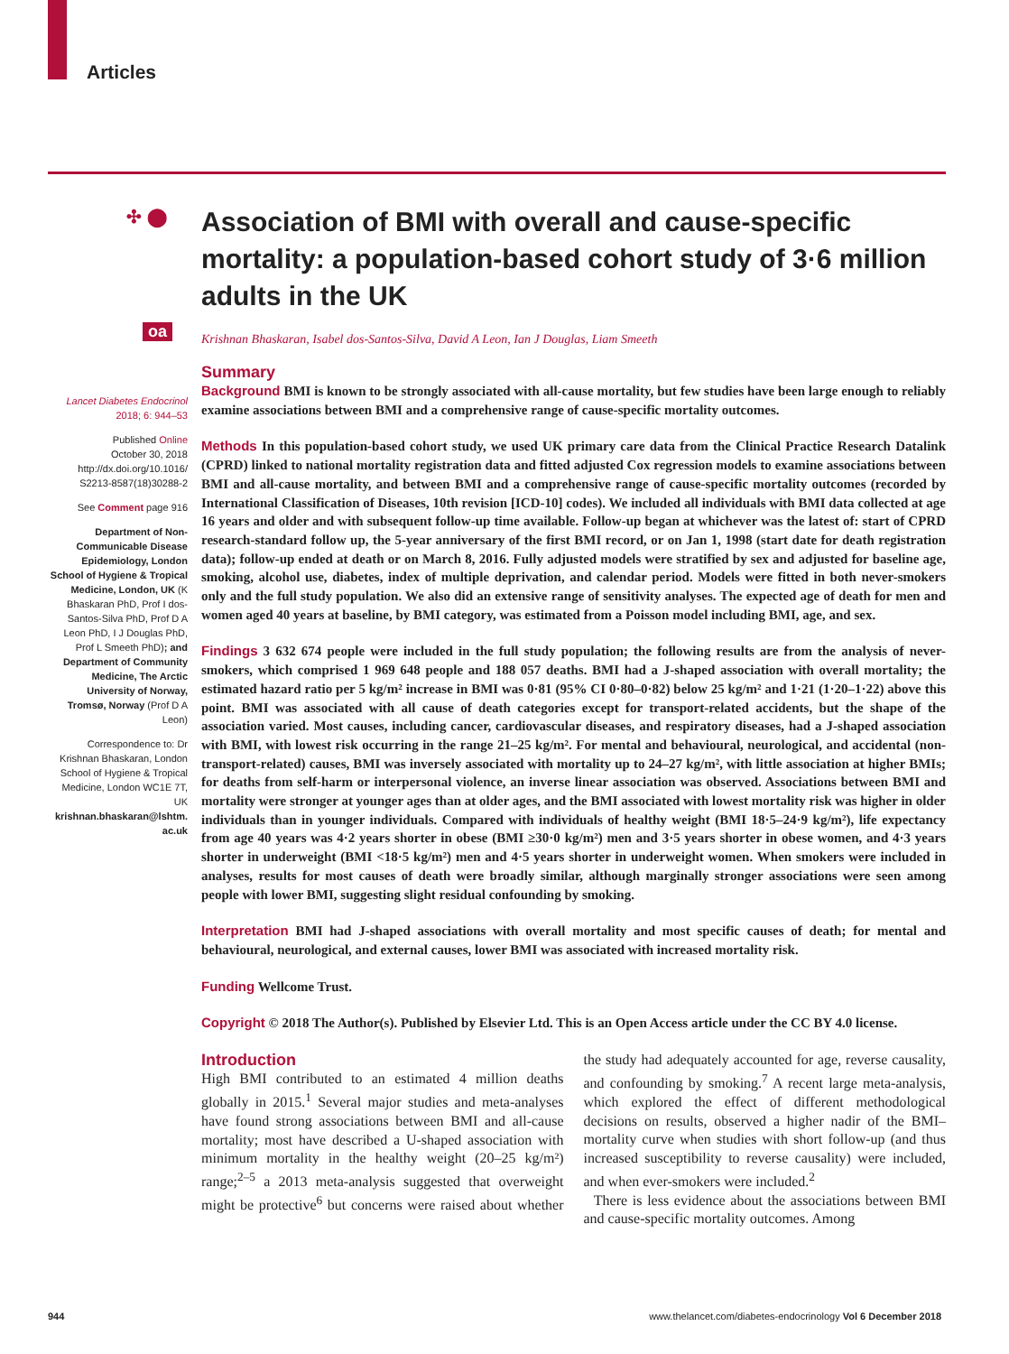Articles
✣ ⬤
oa
Lancet Diabetes Endocrinol
2018; 6: 944–53
Published Online
October 30, 2018
http://dx.doi.org/10.1016/ S2213-8587(18)30288-2
See Comment page 916
Department of Non-Communicable Disease Epidemiology, London School of Hygiene & Tropical Medicine, London, UK (K Bhaskaran PhD, Prof I dos-Santos-Silva PhD, Prof D A Leon PhD, I J Douglas PhD, Prof L Smeeth PhD); and Department of Community Medicine, The Arctic University of Norway, Tromsø, Norway (Prof D A Leon)
Correspondence to: Dr Krishnan Bhaskaran, London School of Hygiene & Tropical Medicine, London WC1E 7T, UK krishnan.bhaskaran@lshtm. ac.uk
Association of BMI with overall and cause-specific mortality: a population-based cohort study of 3·6 million adults in the UK
Krishnan Bhaskaran, Isabel dos-Santos-Silva, David A Leon, Ian J Douglas, Liam Smeeth
Summary
Background BMI is known to be strongly associated with all-cause mortality, but few studies have been large enough to reliably examine associations between BMI and a comprehensive range of cause-specific mortality outcomes.
Methods In this population-based cohort study, we used UK primary care data from the Clinical Practice Research Datalink (CPRD) linked to national mortality registration data and fitted adjusted Cox regression models to examine associations between BMI and all-cause mortality, and between BMI and a comprehensive range of cause-specific mortality outcomes (recorded by International Classification of Diseases, 10th revision [ICD-10] codes). We included all individuals with BMI data collected at age 16 years and older and with subsequent follow-up time available. Follow-up began at whichever was the latest of: start of CPRD research-standard follow up, the 5-year anniversary of the first BMI record, or on Jan 1, 1998 (start date for death registration data); follow-up ended at death or on March 8, 2016. Fully adjusted models were stratified by sex and adjusted for baseline age, smoking, alcohol use, diabetes, index of multiple deprivation, and calendar period. Models were fitted in both never-smokers only and the full study population. We also did an extensive range of sensitivity analyses. The expected age of death for men and women aged 40 years at baseline, by BMI category, was estimated from a Poisson model including BMI, age, and sex.
Findings 3 632 674 people were included in the full study population; the following results are from the analysis of never-smokers, which comprised 1 969 648 people and 188 057 deaths. BMI had a J-shaped association with overall mortality; the estimated hazard ratio per 5 kg/m² increase in BMI was 0·81 (95% CI 0·80–0·82) below 25 kg/m² and 1·21 (1·20–1·22) above this point. BMI was associated with all cause of death categories except for transport-related accidents, but the shape of the association varied. Most causes, including cancer, cardiovascular diseases, and respiratory diseases, had a J-shaped association with BMI, with lowest risk occurring in the range 21–25 kg/m². For mental and behavioural, neurological, and accidental (non-transport-related) causes, BMI was inversely associated with mortality up to 24–27 kg/m², with little association at higher BMIs; for deaths from self-harm or interpersonal violence, an inverse linear association was observed. Associations between BMI and mortality were stronger at younger ages than at older ages, and the BMI associated with lowest mortality risk was higher in older individuals than in younger individuals. Compared with individuals of healthy weight (BMI 18·5–24·9 kg/m²), life expectancy from age 40 years was 4·2 years shorter in obese (BMI ≥30·0 kg/m²) men and 3·5 years shorter in obese women, and 4·3 years shorter in underweight (BMI <18·5 kg/m²) men and 4·5 years shorter in underweight women. When smokers were included in analyses, results for most causes of death were broadly similar, although marginally stronger associations were seen among people with lower BMI, suggesting slight residual confounding by smoking.
Interpretation BMI had J-shaped associations with overall mortality and most specific causes of death; for mental and behavioural, neurological, and external causes, lower BMI was associated with increased mortality risk.
Funding Wellcome Trust.
Copyright © 2018 The Author(s). Published by Elsevier Ltd. This is an Open Access article under the CC BY 4.0 license.
Introduction
High BMI contributed to an estimated 4 million deaths globally in 2015.<sup>1</sup> Several major studies and meta-analyses have found strong associations between BMI and all-cause mortality; most have described a U-shaped association with minimum mortality in the healthy weight (20–25 kg/m²) range;<sup>2–5</sup> a 2013 meta-analysis suggested that overweight might be protective<sup>6</sup> but concerns were raised about whether the study had adequately accounted for age, reverse causality, and confounding by smoking.<sup>7</sup> A recent large meta-analysis, which explored the effect of different methodological decisions on results, observed a higher nadir of the BMI–mortality curve when studies with short follow-up (and thus increased susceptibility to reverse causality) were included, and when ever-smokers were included.<sup>2</sup>
There is less evidence about the associations between BMI and cause-specific mortality outcomes. Among
944 www.thelancet.com/diabetes-endocrinology Vol 6 December 2018